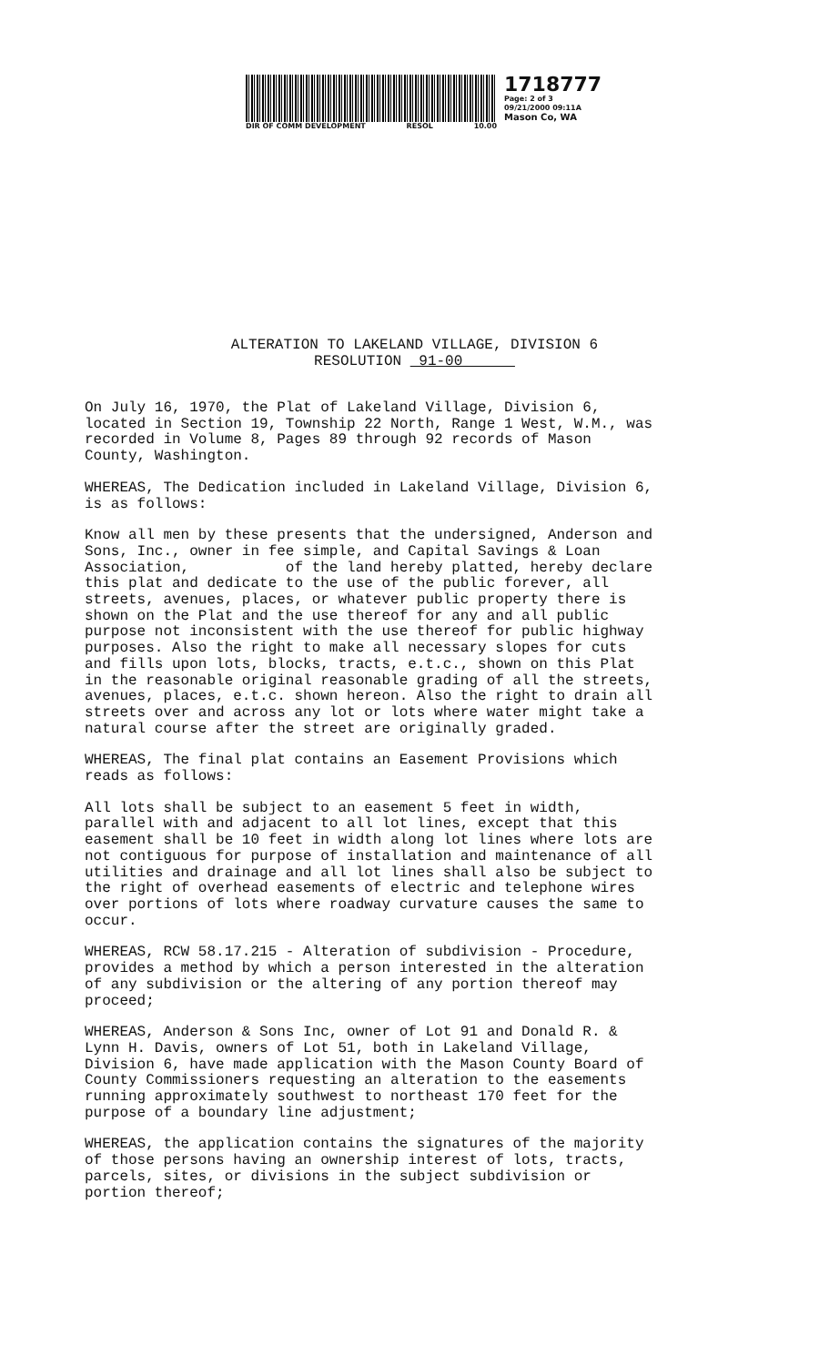DIR OF COMM DEVELOPMENT RESOL 10.00
1718777
Page: 2 of 3
09/21/2000 09:11A
Mason Co, WA
ALTERATION TO LAKELAND VILLAGE, DIVISION 6
RESOLUTION 91-00
On July 16, 1970, the Plat of Lakeland Village, Division 6, located in Section 19, Township 22 North, Range 1 West, W.M., was recorded in Volume 8, Pages 89 through 92 records of Mason County, Washington.
WHEREAS, The Dedication included in Lakeland Village, Division 6, is as follows:
Know all men by these presents that the undersigned, Anderson and Sons, Inc., owner in fee simple, and Capital Savings & Loan Association, of the land hereby platted, hereby declare this plat and dedicate to the use of the public forever, all streets, avenues, places, or whatever public property there is shown on the Plat and the use thereof for any and all public purpose not inconsistent with the use thereof for public highway purposes. Also the right to make all necessary slopes for cuts and fills upon lots, blocks, tracts, e.t.c., shown on this Plat in the reasonable original reasonable grading of all the streets, avenues, places, e.t.c. shown hereon. Also the right to drain all streets over and across any lot or lots where water might take a natural course after the street are originally graded.
WHEREAS, The final plat contains an Easement Provisions which reads as follows:
All lots shall be subject to an easement 5 feet in width, parallel with and adjacent to all lot lines, except that this easement shall be 10 feet in width along lot lines where lots are not contiguous for purpose of installation and maintenance of all utilities and drainage and all lot lines shall also be subject to the right of overhead easements of electric and telephone wires over portions of lots where roadway curvature causes the same to occur.
WHEREAS, RCW 58.17.215 - Alteration of subdivision - Procedure, provides a method by which a person interested in the alteration of any subdivision or the altering of any portion thereof may proceed;
WHEREAS, Anderson & Sons Inc, owner of Lot 91 and Donald R. & Lynn H. Davis, owners of Lot 51, both in Lakeland Village, Division 6, have made application with the Mason County Board of County Commissioners requesting an alteration to the easements running approximately southwest to northeast 170 feet for the purpose of a boundary line adjustment;
WHEREAS, the application contains the signatures of the majority of those persons having an ownership interest of lots, tracts, parcels, sites, or divisions in the subject subdivision or portion thereof;